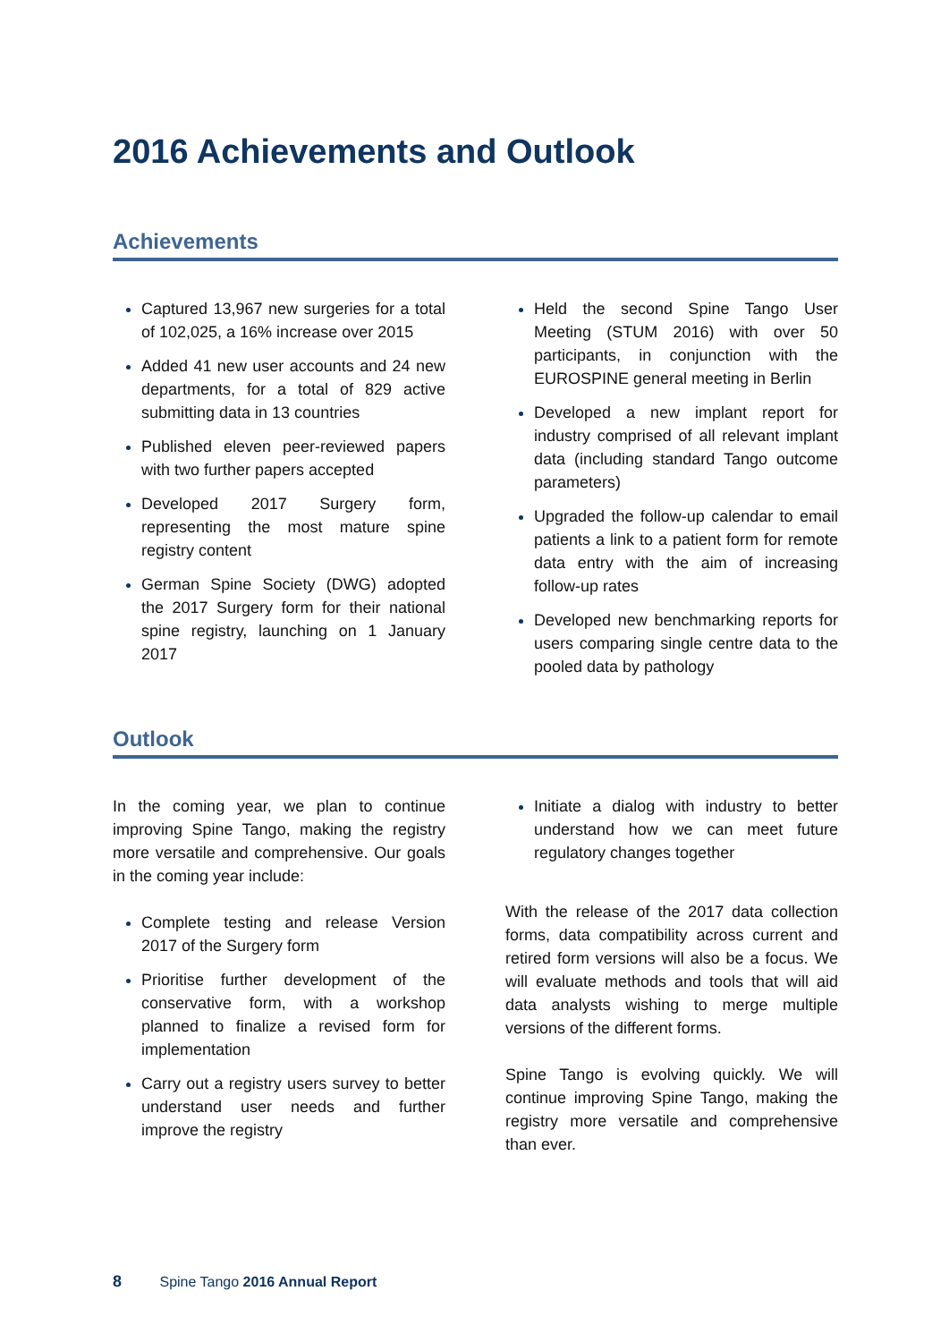2016 Achievements and Outlook
Achievements
Captured 13,967 new surgeries for a total of 102,025, a 16% increase over 2015
Added 41 new user accounts and 24 new departments, for a total of 829 active submitting data in 13 countries
Published eleven peer-reviewed papers with two further papers accepted
Developed 2017 Surgery form, representing the most mature spine registry content
German Spine Society (DWG) adopted the 2017 Surgery form for their national spine registry, launching on 1 January 2017
Held the second Spine Tango User Meeting (STUM 2016) with over 50 participants, in conjunction with the EUROSPINE general meeting in Berlin
Developed a new implant report for industry comprised of all relevant implant data (including standard Tango outcome parameters)
Upgraded the follow-up calendar to email patients a link to a patient form for remote data entry with the aim of increasing follow-up rates
Developed new benchmarking reports for users comparing single centre data to the pooled data by pathology
Outlook
In the coming year, we plan to continue improving Spine Tango, making the registry more versatile and comprehensive. Our goals in the coming year include:
Complete testing and release Version 2017 of the Surgery form
Prioritise further development of the conservative form, with a workshop planned to finalize a revised form for implementation
Carry out a registry users survey to better understand user needs and further improve the registry
Initiate a dialog with industry to better understand how we can meet future regulatory changes together
With the release of the 2017 data collection forms, data compatibility across current and retired form versions will also be a focus. We will evaluate methods and tools that will aid data analysts wishing to merge multiple versions of the different forms.
Spine Tango is evolving quickly. We will continue improving Spine Tango, making the registry more versatile and comprehensive than ever.
8 Spine Tango 2016 Annual Report